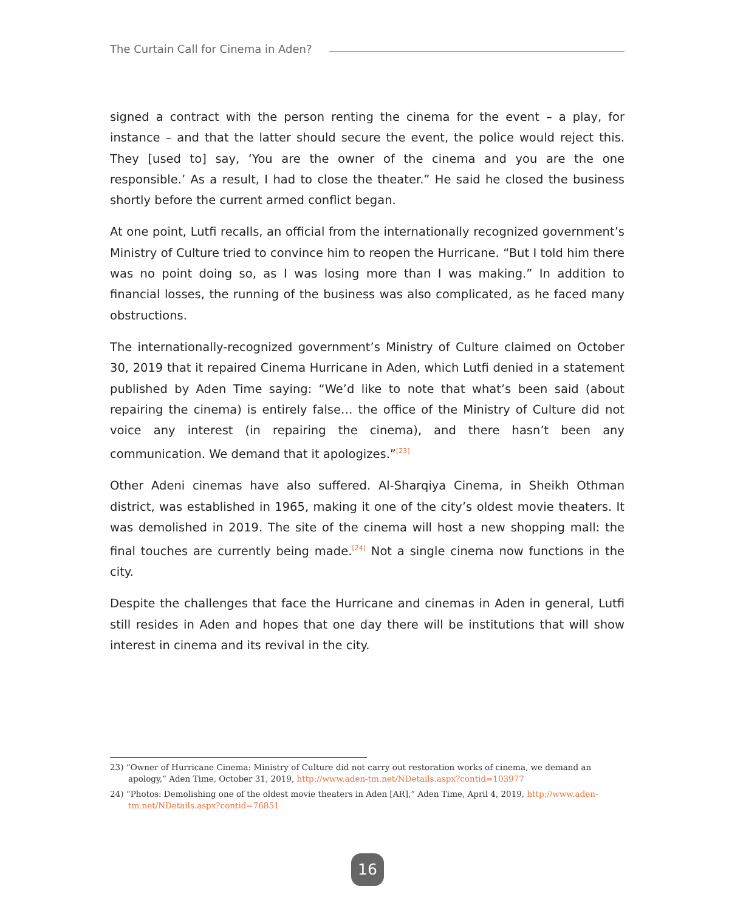The Curtain Call for Cinema in Aden?
signed a contract with the person renting the cinema for the event – a play, for instance – and that the latter should secure the event, the police would reject this. They [used to] say, ‘You are the owner of the cinema and you are the one responsible.’ As a result, I had to close the theater.” He said he closed the business shortly before the current armed conflict began.
At one point, Lutfi recalls, an official from the internationally recognized government’s Ministry of Culture tried to convince him to reopen the Hurricane. “But I told him there was no point doing so, as I was losing more than I was making.” In addition to financial losses, the running of the business was also complicated, as he faced many obstructions.
The internationally-recognized government’s Ministry of Culture claimed on October 30, 2019 that it repaired Cinema Hurricane in Aden, which Lutfi denied in a statement published by Aden Time saying: “We’d like to note that what’s been said (about repairing the cinema) is entirely false… the office of the Ministry of Culture did not voice any interest (in repairing the cinema), and there hasn’t been any communication. We demand that it apologizes.”<sup>[23]</sup>
Other Adeni cinemas have also suffered. Al-Sharqiya Cinema, in Sheikh Othman district, was established in 1965, making it one of the city’s oldest movie theaters. It was demolished in 2019. The site of the cinema will host a new shopping mall: the final touches are currently being made.<sup>[24]</sup> Not a single cinema now functions in the city.
Despite the challenges that face the Hurricane and cinemas in Aden in general, Lutfi still resides in Aden and hopes that one day there will be institutions that will show interest in cinema and its revival in the city.
23) “Owner of Hurricane Cinema: Ministry of Culture did not carry out restoration works of cinema, we demand an apology,” Aden Time, October 31, 2019, http://www.aden-tm.net/NDetails.aspx?contid=103977
24) “Photos: Demolishing one of the oldest movie theaters in Aden [AR],” Aden Time, April 4, 2019, http://www.aden-tm.net/NDetails.aspx?contid=76851
16